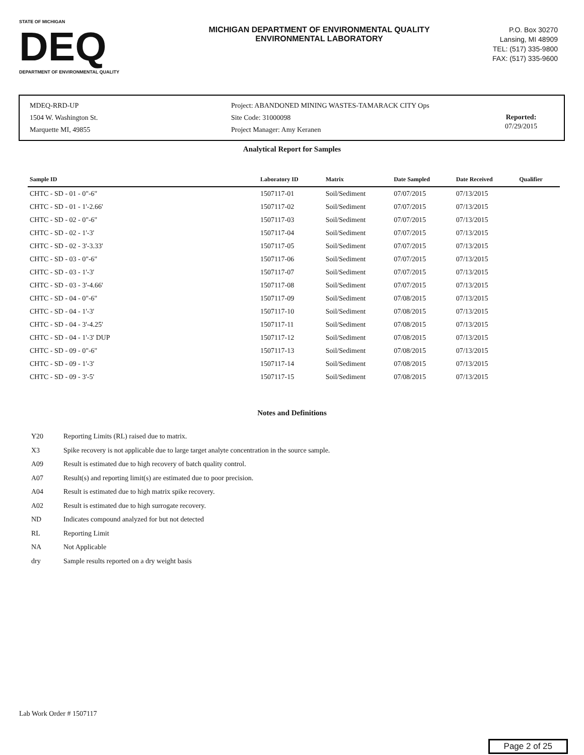STATE OF MICHIGAN
DEQ
DEPARTMENT OF ENVIRONMENTAL QUALITY
MICHIGAN DEPARTMENT OF ENVIRONMENTAL QUALITY
ENVIRONMENTAL LABORATORY
P.O. Box 30270
Lansing, MI 48909
TEL: (517) 335-9800
FAX: (517) 335-9600
MDEQ-RRD-UP
1504 W. Washington St.
Marquette MI, 49855
Project: ABANDONED MINING WASTES-TAMARACK CITY Ops
Site Code: 31000098
Project Manager: Amy Keranen
Reported:
07/29/2015
Analytical Report for Samples
| Sample ID | Laboratory ID | Matrix | Date Sampled | Date Received | Qualifier |
| --- | --- | --- | --- | --- | --- |
| CHTC - SD - 01 - 0"-6" | 1507117-01 | Soil/Sediment | 07/07/2015 | 07/13/2015 | |
| CHTC - SD - 01 - 1'-2.66' | 1507117-02 | Soil/Sediment | 07/07/2015 | 07/13/2015 | |
| CHTC - SD - 02 - 0"-6" | 1507117-03 | Soil/Sediment | 07/07/2015 | 07/13/2015 | |
| CHTC - SD - 02 - 1'-3' | 1507117-04 | Soil/Sediment | 07/07/2015 | 07/13/2015 | |
| CHTC - SD - 02 - 3'-3.33' | 1507117-05 | Soil/Sediment | 07/07/2015 | 07/13/2015 | |
| CHTC - SD - 03 - 0"-6" | 1507117-06 | Soil/Sediment | 07/07/2015 | 07/13/2015 | |
| CHTC - SD - 03 - 1'-3' | 1507117-07 | Soil/Sediment | 07/07/2015 | 07/13/2015 | |
| CHTC - SD - 03 - 3'-4.66' | 1507117-08 | Soil/Sediment | 07/07/2015 | 07/13/2015 | |
| CHTC - SD - 04 - 0"-6" | 1507117-09 | Soil/Sediment | 07/08/2015 | 07/13/2015 | |
| CHTC - SD - 04 - 1'-3' | 1507117-10 | Soil/Sediment | 07/08/2015 | 07/13/2015 | |
| CHTC - SD - 04 - 3'-4.25' | 1507117-11 | Soil/Sediment | 07/08/2015 | 07/13/2015 | |
| CHTC - SD - 04 - 1'-3' DUP | 1507117-12 | Soil/Sediment | 07/08/2015 | 07/13/2015 | |
| CHTC - SD - 09 - 0"-6" | 1507117-13 | Soil/Sediment | 07/08/2015 | 07/13/2015 | |
| CHTC - SD - 09 - 1'-3' | 1507117-14 | Soil/Sediment | 07/08/2015 | 07/13/2015 | |
| CHTC - SD - 09 - 3'-5' | 1507117-15 | Soil/Sediment | 07/08/2015 | 07/13/2015 | |
Notes and Definitions
Y20 Reporting Limits (RL) raised due to matrix.
X3 Spike recovery is not applicable due to large target analyte concentration in the source sample.
A09 Result is estimated due to high recovery of batch quality control.
A07 Result(s) and reporting limit(s) are estimated due to poor precision.
A04 Result is estimated due to high matrix spike recovery.
A02 Result is estimated due to high surrogate recovery.
ND Indicates compound analyzed for but not detected
RL Reporting Limit
NA Not Applicable
dry Sample results reported on a dry weight basis
Lab Work Order # 1507117
Page 2 of 25